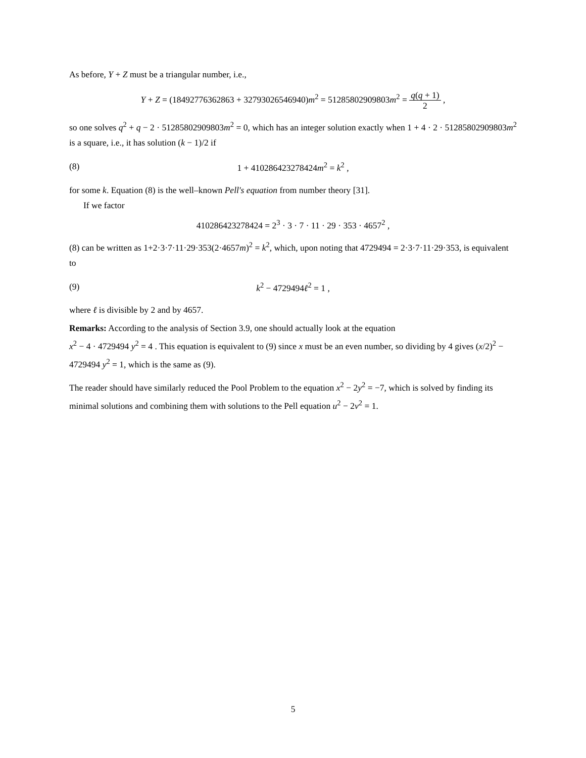As before, Y + Z must be a triangular number, i.e.,
Y + Z = (18492776362863 + 32793026546940)m<sup>2</sup> = 51285802909803m<sup>2</sup> = q(q + 1) 2 ,
so one solves q<sup>2</sup> + q − 2 · 51285802909803m<sup>2</sup> = 0, which has an integer solution exactly when 1 + 4 · 2 · 51285802909803m<sup>2</sup> is a square, i.e., it has solution (k − 1)/2 if
(8) 1 + 410286423278424m<sup>2</sup> = k<sup>2</sup> ,
for some k. Equation (8) is the well–known Pell's equation from number theory [31].
If we factor
410286423278424 = 2<sup>3</sup> · 3 · 7 · 11 · 29 · 353 · 4657<sup>2</sup> ,
(8) can be written as 1+2·3·7·11·29·353(2·4657m)<sup>2</sup> = k<sup>2</sup>, which, upon noting that 4729494 = 2·3·7·11·29·353, is equivalent to
(9) k<sup>2</sup> − 4729494ℓ<sup>2</sup> = 1 ,
where ℓ is divisible by 2 and by 4657.
Remarks: According to the analysis of Section 3.9, one should actually look at the equation
x<sup>2</sup> − 4 · 4729494 y<sup>2</sup> = 4 . This equation is equivalent to (9) since x must be an even number, so dividing by 4 gives (x/2)<sup>2</sup> − 4729494 y<sup>2</sup> = 1, which is the same as (9).
The reader should have similarly reduced the Pool Problem to the equation x<sup>2</sup> − 2y<sup>2</sup> = −7, which is solved by finding its minimal solutions and combining them with solutions to the Pell equation u<sup>2</sup> − 2v<sup>2</sup> = 1.
5